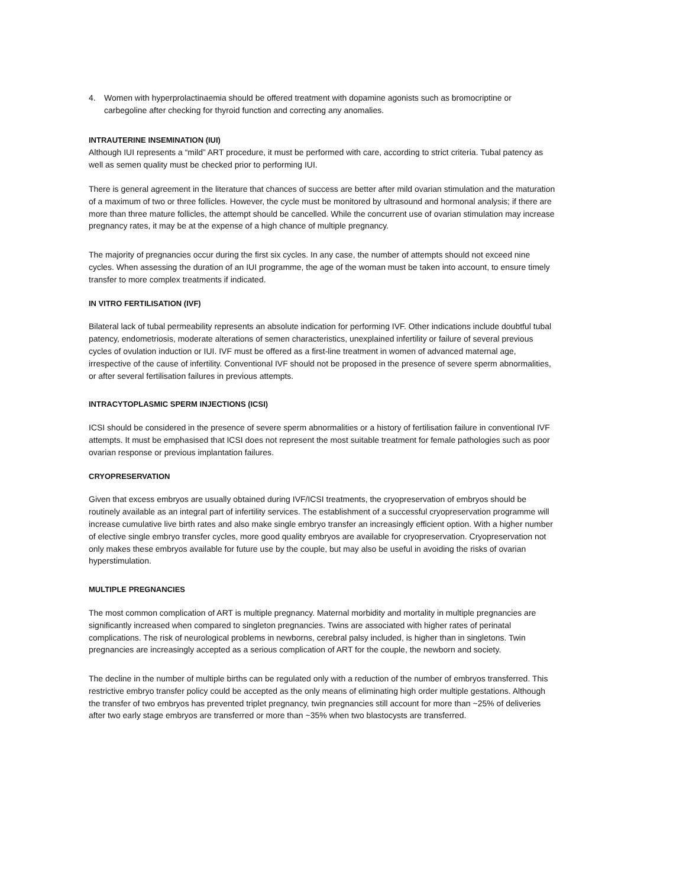4. Women with hyperprolactinaemia should be offered treatment with dopamine agonists such as bromocriptine or carbegoline after checking for thyroid function and correcting any anomalies.
INTRAUTERINE INSEMINATION (IUI)
Although IUI represents a “mild” ART procedure, it must be performed with care, according to strict criteria. Tubal patency as well as semen quality must be checked prior to performing IUI.
There is general agreement in the literature that chances of success are better after mild ovarian stimulation and the maturation of a maximum of two or three follicles. However, the cycle must be monitored by ultrasound and hormonal analysis; if there are more than three mature follicles, the attempt should be cancelled. While the concurrent use of ovarian stimulation may increase pregnancy rates, it may be at the expense of a high chance of multiple pregnancy.
The majority of pregnancies occur during the first six cycles. In any case, the number of attempts should not exceed nine cycles. When assessing the duration of an IUI programme, the age of the woman must be taken into account, to ensure timely transfer to more complex treatments if indicated.
IN VITRO FERTILISATION (IVF)
Bilateral lack of tubal permeability represents an absolute indication for performing IVF. Other indications include doubtful tubal patency, endometriosis, moderate alterations of semen characteristics, unexplained infertility or failure of several previous cycles of ovulation induction or IUI. IVF must be offered as a first-line treatment in women of advanced maternal age, irrespective of the cause of infertility. Conventional IVF should not be proposed in the presence of severe sperm abnormalities, or after several fertilisation failures in previous attempts.
INTRACYTOPLASMIC SPERM INJECTIONS (ICSI)
ICSI should be considered in the presence of severe sperm abnormalities or a history of fertilisation failure in conventional IVF attempts. It must be emphasised that ICSI does not represent the most suitable treatment for female pathologies such as poor ovarian response or previous implantation failures.
CRYOPRESERVATION
Given that excess embryos are usually obtained during IVF/ICSI treatments, the cryopreservation of embryos should be routinely available as an integral part of infertility services. The establishment of a successful cryopreservation programme will increase cumulative live birth rates and also make single embryo transfer an increasingly efficient option. With a higher number of elective single embryo transfer cycles, more good quality embryos are available for cryopreservation. Cryopreservation not only makes these embryos available for future use by the couple, but may also be useful in avoiding the risks of ovarian hyperstimulation.
MULTIPLE PREGNANCIES
The most common complication of ART is multiple pregnancy. Maternal morbidity and mortality in multiple pregnancies are significantly increased when compared to singleton pregnancies. Twins are associated with higher rates of perinatal complications. The risk of neurological problems in newborns, cerebral palsy included, is higher than in singletons. Twin pregnancies are increasingly accepted as a serious complication of ART for the couple, the newborn and society.
The decline in the number of multiple births can be regulated only with a reduction of the number of embryos transferred. This restrictive embryo transfer policy could be accepted as the only means of eliminating high order multiple gestations. Although the transfer of two embryos has prevented triplet pregnancy, twin pregnancies still account for more than ~25% of deliveries after two early stage embryos are transferred or more than ~35% when two blastocysts are transferred.